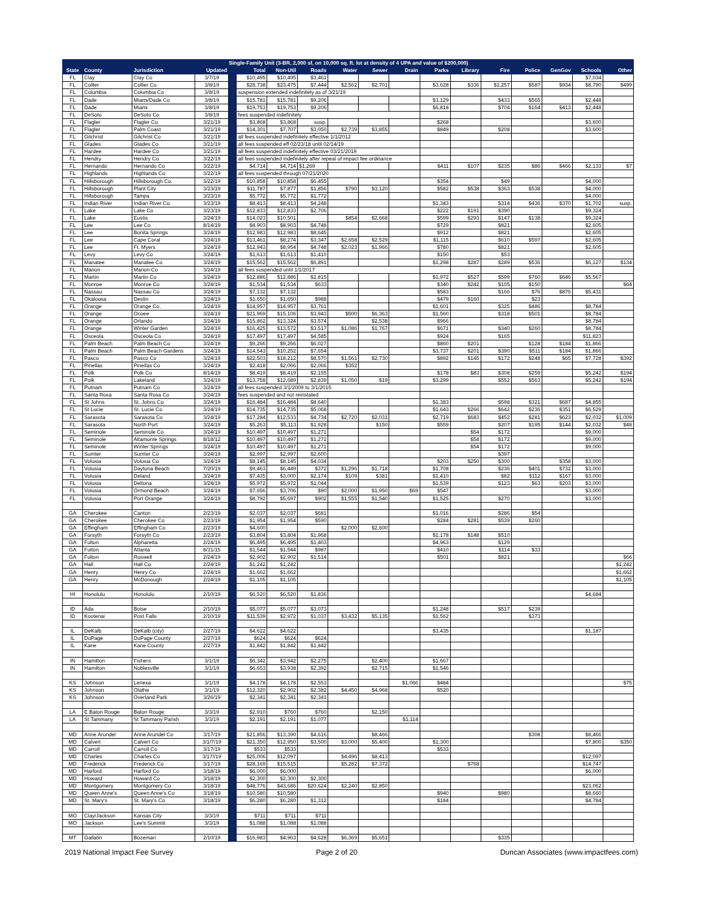| | | | | Single-Family Unit (3-BR, 2,000 sf, on 10,000 sq. ft. lot at density of 4 UPA and value of $200,000) | | | | | | | | | | | | | |
| --- | --- | --- | --- | --- | --- | --- | --- | --- | --- | --- | --- | --- | --- | --- | --- | --- | --- |
| State | County | Jurisdiction | Updated | | Total | Non-Util | Roads | Water | Sewer | Drain | Parks | Library | Fire | Police | GenGov | Schools | Other |
| FL | Clay | Clay Co | 3/7/19 | | $10,495 | $10,495 | $3,461 | | | | | | | | | $7,034 | |
| FL | Collier | Collier Co | 3/8/19 | | $28,738 | $23,475 | $7,444 | $2,562 | $2,701 | | $3,628 | $336 | $1,257 | $587 | $934 | $8,790 | $499 |
| FL | Columbia | Columbia Co | 3/8/19 | | suspension extended indefinitely as of 3/21/19 | | | | | | | | | | | | |
| FL | Dade | Miami/Dade Co | 3/8/19 | | $15,781 | $15,781 | $9,206 | | | | $3,129 | | $433 | $565 | | $2,448 | |
| FL | Dade | Miami | 3/8/19 | | $19,753 | $19,753 | $9,206 | | | | $6,818 | | $704 | $164 | $413 | $2,448 | |
| FL | DeSoto | DeSoto Co | 3/8/19 | | fees suspended indefinitely | | | | | | | | | | | | |
| FL | Flagler | Flagler Co | 3/21/19 | | $3,868 | $3,868 | susp. | | | | $268 | | | | | $3,600 | |
| FL | Flagler | Palm Coast | 3/21/19 | | $14,301 | $7,707 | $3,050 | $2,739 | $3,855 | | $849 | | $208 | | | $3,600 | |
| FL | Gilchrist | Gilchrist Co | 3/21/19 | | all fees suspended indefinitely effective 1/1/2012 | | | | | | | | | | | | |
| FL | Glades | Glades Co | 3/21/19 | | all fees suspended eff 02/23/18 until 02/14/19 | | | | | | | | | | | | |
| FL | Hardee | Hardee Co | 3/21/19 | | all fees suspended indefinitely effective 03/21/2019 | | | | | | | | | | | | |
| FL | Hendry | Hendry Co | 3/22/19 | | all fees suspended indefinitely after repeal of impact fee ordinance | | | | | | | | | | | | |
| FL | Hernando | Hernando Co | 3/22/19 | | $4,714 | $4,714 | $1,269 | | | | $411 | $107 | $235 | $86 | $466 | $2,133 | $7 |
| FL | Highlands | Highlands Co | 3/22/19 | | all fees suspended through 07/21/2020 | | | | | | | | | | | | |
| FL | Hillsborough | Hillsborough Co. | 3/22/19 | | $10,858 | $10,858 | $6,455 | | | | $354 | | $49 | | | $4,000 | |
| FL | Hillsborough | Plant City | 3/23/19 | | $11,787 | $7,877 | $1,856 | $790 | $3,120 | | $582 | $538 | $363 | $538 | | $4,000 | |
| FL | Hillsborough | Tampa | 3/23/19 | | $5,772 | $5,772 | $1,772 | | | | | | | | | $4,000 | |
| FL | Indian River | Indian River Co | 3/23/19 | | $8,413 | $8,413 | $4,248 | | | | $1,343 | | $314 | $436 | $370 | $1,702 | susp. |
| FL | Lake | Lake Co | 3/23/19 | | $12,833 | $12,833 | $2,706 | | | | $222 | $191 | $390 | | | $9,324 | |
| FL | Lake | Eustis | 3/24/19 | | $14,023 | $10,501 | | $854 | $2,668 | | $599 | $293 | $147 | $138 | | $9,324 | |
| FL | Lee | Lee Co | 8/14/19 | | $8,903 | $8,903 | $4,748 | | | | $729 | | $821 | | | $2,605 | |
| FL | Lee | Bonita Springs | 3/24/19 | | $12,983 | $12,983 | $8,645 | | | | $912 | | $821 | | | $2,605 | |
| FL | Lee | Cape Coral | 3/24/19 | | $13,461 | $8,274 | $3,347 | $2,658 | $2,529 | | $1,115 | | $610 | $597 | | $2,605 | |
| FL | Lee | Ft. Myers | 3/24/19 | | $12,943 | $8,954 | $4,748 | $2,023 | $1,966 | | $780 | | $821 | | | $2,605 | |
| FL | Levy | Levy Co | 3/24/19 | | $1,613 | $1,613 | $1,410 | | | | $150 | | $53 | | | | |
| FL | Manatee | Manatee Co | 3/24/19 | | $15,562 | $15,562 | $6,891 | | | | $1,298 | $287 | $289 | $536 | | $6,127 | $134 |
| FL | Marion | Marion Co | 3/24/19 | | all fees suspended until 1/1/2017 | | | | | | | | | | | | |
| FL | Martin | Martin Co | 3/24/19 | | $12,886 | $12,886 | $2,815 | | | | $1,972 | $527 | $599 | $760 | $646 | $5,567 | |
| FL | Monroe | Monroe Co | 3/24/19 | | $1,534 | $1,534 | $633 | | | | $340 | $242 | $105 | $150 | | | $64 |
| FL | Nassau | Nassau Co | 3/24/19 | | $7,132 | $7,132 | | | | | $583 | | $166 | $76 | $876 | $5,431 | |
| FL | Okaloosa | Destin | 3/24/19 | | $1,650 | $1,650 | $988 | | | | $479 | $160 | | $23 | | | |
| FL | Orange | Orange Co. | 3/24/19 | | $14,957 | $14,957 | $3,761 | | | | $1,601 | | $325 | $486 | | $8,784 | |
| FL | Orange | Ocoee | 3/24/19 | | $21,969 | $15,106 | $3,943 | $500 | $6,363 | | $1,560 | | $318 | $501 | | $8,784 | |
| FL | Orange | Orlando | 3/24/19 | | $15,862 | $13,324 | $3,574 | | $2,538 | | $966 | | | | | $8,784 | |
| FL | Orange | Winter Garden | 3/24/19 | | $16,425 | $13,572 | $3,517 | $1,086 | $1,767 | | $671 | | $340 | $260 | | $8,784 | |
| FL | Osceola | Osceola Co | 3/24/19 | | $17,497 | $17,497 | $4,585 | | | | $924 | | $165 | | | $11,823 | |
| FL | Palm Beach | Palm Beach Co | 3/24/19 | | $9,266 | $9,266 | $6,027 | | | | $860 | $201 | | $128 | $184 | $1,866 | |
| FL | Palm Beach | Palm Beach Gardens | 3/24/19 | | $14,543 | $10,252 | $7,654 | | | | $3,737 | $201 | $390 | $511 | $184 | $1,866 | |
| FL | Pasco | Pasco Co | 3/24/19 | | $22,503 | $18,212 | $8,570 | $1,561 | $2,730 | | $892 | $145 | $172 | $248 | $65 | $7,728 | $392 |
| FL | Pinellas | Pinellas Co | 3/24/19 | | $2,418 | $2,066 | $2,066 | $352 | | | | | | | | | |
| FL | Polk | Polk Co | 8/14/19 | | $8,419 | $8,419 | $2,155 | | | | $178 | $83 | $308 | $259 | | $5,242 | $194 |
| FL | Polk | Lakeland | 3/24/19 | | $13,758 | $12,689 | $2,839 | $1,050 | $19 | | $3,299 | | $552 | $563 | | $5,242 | $194 |
| FL | Putnam | Putnam Co | 3/24/19 | | all fees suspended 3/1/2009 to 3/1/2015 | | | | | | | | | | | | |
| FL | Santa Rosa | Santa Rosa Co | 3/24/19 | | fees suspended and not reinstated | | | | | | | | | | | | |
| FL | St Johns | St. Johns Co | 3/24/19 | | $16,484 | $16,484 | $8,640 | | | | $1,383 | | $598 | $321 | $687 | $4,855 | |
| FL | St Lucie | St. Lucie Co | 3/24/19 | | $14,735 | $14,735 | $5,068 | | | | $1,643 | $266 | $642 | $236 | $351 | $6,529 | |
| FL | Sarasota | Sarasota Co | 3/24/19 | | $17,284 | $12,533 | $4,734 | $2,720 | $2,031 | | $2,719 | $683 | $452 | $281 | $623 | $2,032 | $1,009 |
| FL | Sarasota | North Port | 3/24/19 | | $5,263 | $5,113 | $1,928 | | $150 | | $559 | | $207 | $195 | $144 | $2,032 | $48 |
| FL | Seminole | Seminole Co | 3/24/19 | | $10,497 | $10,497 | $1,271 | | | | | $54 | $172 | | | $9,000 | |
| FL | Seminole | Altamonte Springs | 8/18/12 | | $10,497 | $10,497 | $1,271 | | | | | $54 | $172 | | | $9,000 | |
| FL | Seminole | Winter Springs | 3/24/19 | | $10,497 | $10,497 | $1,271 | | | | | $54 | $172 | | | $9,000 | |
| FL | Sumter | Sumter Co | 3/24/19 | | $2,997 | $2,997 | $2,600 | | | | | | $397 | | | | |
| FL | Volusia | Volusia Co | 3/24/19 | | $8,145 | $8,145 | $4,034 | | | | $203 | $250 | $300 | | $358 | $3,000 | |
| FL | Volusia | Daytona Beach | 7/20/19 | | $9,463 | $6,449 | $372 | $1,296 | $1,718 | | $1,708 | | $236 | $401 | $732 | $3,000 | |
| FL | Volusia | Deland | 3/24/19 | | $7,435 | $3,000 | $2,174 | $109 | $381 | | $1,410 | | $82 | $112 | $167 | $3,000 | |
| FL | Volusia | Deltona | 3/24/19 | | $5,972 | $5,972 | $1,044 | | | | $1,539 | | $123 | $63 | $203 | $3,000 | |
| FL | Volusia | Ormond Beach | 3/24/19 | | $7,656 | $3,706 | $90 | $2,000 | $1,950 | $69 | $547 | | | | | $3,000 | |
| FL | Volusia | Port Orange | 3/24/19 | | $8,792 | $5,697 | $902 | $1,555 | $1,540 | | $1,525 | | $270 | | | $3,000 | |
| GA | Cherokee | Canton | 2/23/19 | | $2,037 | $2,037 | $681 | | | | $1,016 | | $286 | $54 | | | |
| GA | Cherokee | Cherokee Co | 2/23/19 | | $1,954 | $1,954 | $590 | | | | $284 | $281 | $539 | $260 | | | |
| GA | Effingham | Effingham Co | 2/23/19 | | $4,600 | | | $2,000 | $2,600 | | | | | | | | |
| GA | Forsyth | Forsyth Co | 2/23/19 | | $3,804 | $3,804 | $1,968 | | | | $1,178 | $148 | $510 | | | | |
| GA | Fulton | Alpharetta | 2/24/19 | | $6,495 | $6,495 | $1,403 | | | | $4,963 | | $129 | | | | |
| GA | Fulton | Atlanta | 8/31/15 | | $1,544 | $1,544 | $987 | | | | $410 | | $114 | $33 | | | |
| GA | Fulton | Roswell | 2/24/19 | | $2,902 | $2,902 | $1,514 | | | | $501 | | $821 | | | | $66 |
| GA | Hall | Hall Co | 2/24/19 | | $1,242 | $1,242 | | | | | | | | | | | $1,242 |
| GA | Henry | Henry Co | 2/24/19 | | $1,662 | $1,662 | | | | | | | | | | | $1,662 |
| GA | Henry | McDonough | 2/24/19 | | $1,105 | $1,105 | | | | | | | | | | | $1,105 |
| HI | Honolulu | Honolulu | 2/10/19 | | $6,520 | $6,520 | $1,836 | | | | | | | | | $4,684 | |
| ID | Ada | Boise | 2/10/19 | | $5,077 | $5,077 | $3,073 | | | | $1,248 | | $517 | $239 | | | |
| ID | Kootenai | Post Falls | 2/10/19 | | $11,539 | $2,972 | $1,037 | $3,432 | $5,135 | | $1,562 | | | $373 | | | |
| IL | DeKalb | DeKalb (city) | 2/27/19 | | $4,622 | $4,622 | | | | | $3,435 | | | | | $1,187 | |
| IL | DuPage | DuPage County | 2/27/19 | | $624 | $624 | $624 | | | | | | | | | | |
| IL | Kane | Kane County | 2/27/19 | | $1,842 | $1,842 | $1,842 | | | | | | | | | | |
| IN | Hamilton | Fishers | 3/1/19 | | $6,342 | $3,942 | $2,275 | | $2,400 | | $1,667 | | | | | | |
| IN | Hamilton | Noblesville | 3/1/19 | | $6,653 | $3,938 | $2,392 | | $2,715 | | $1,546 | | | | | | |
| KS | Johnson | Lenexa | 3/1/19 | | $4,178 | $4,178 | $2,553 | | | $1,066 | $484 | | | | | | $75 |
| KS | Johnson | Olathe | 3/1/19 | | $12,320 | $2,902 | $2,382 | $4,450 | $4,968 | | $520 | | | | | | |
| KS | Johnson | Overland Park | 3/26/19 | | $2,341 | $2,341 | $2,341 | | | | | | | | | | |
| LA | E Baton Rouge | Baton Rouge | 3/3/19 | | $2,910 | $760 | $760 | | $2,150 | | | | | | | | |
| LA | St Tammany | St Tammany Parish | 3/3/19 | | $2,191 | $2,191 | $1,077 | | | $1,114 | | | | | | | |
| MD | Anne Arundel | Anne Arundel Co | 3/17/19 | | $21,856 | $13,390 | $4,616 | | $8,466 | | | | | $308 | | $8,466 | |
| MD | Calvert | Calvert Co | 3/1/7/19 | | $21,350 | $12,950 | $3,500 | $3,000 | $5,400 | | $1,300 | | | | | $7,800 | $350 |
| MD | Carroll | Carroll Co | 3/17/19 | | $533 | $533 | | | | | $533 | | | | | | |
| MD | Charles | Charles Co | 3/17//19 | | $25,006 | $12,097 | | $4,496 | $8,413 | | | | | | | $12,097 | |
| MD | Frederick | Frederick Co | 3/17/19 | | $28,169 | $15,515 | | $5,282 | $7,372 | | | $768 | | | | $14,747 | |
| MD | Harford | Harford Co | 3/18/19 | | $6,000 | $6,000 | | | | | | | | | | $6,000 | |
| MD | Howard | Howard Co | 3/18/19 | | $2,300 | $2,300 | $2,300 | | | | | | | | | | |
| MD | Montgomery | Montgomery Co | 3/18/19 | | $48,776 | $43,686 | $20,624 | $2,240 | $2,850 | | | | | | | $23,062 | |
| MD | Queen Anne's | Queen Anne's Co | 3/18/19 | | $10,580 | $10,580 | | | | | $940 | | $980 | | | $8,660 | |
| MD | St. Mary's | St. Mary's Co | 3/18/19 | | $6,280 | $6,280 | $1,312 | | | | $184 | | | | | $4,784 | |
| MO | Clay/Jackson | Kansas City | 3/3/19 | | $711 | $711 | $711 | | | | | | | | | | |
| MO | Jackson | Lee's Summit | 3/3/19 | | $1,088 | $1,088 | $1,088 | | | | | | | | | | |
| MT | Gallatin | Bozeman | 2/10/19 | | $16,983 | $4,963 | $4,628 | $6,369 | $5,651 | | | | $335 | | | | |
2019 National Impact Fee Survey Page 2 of 20 Duncan Associates (www.impactfees.com)